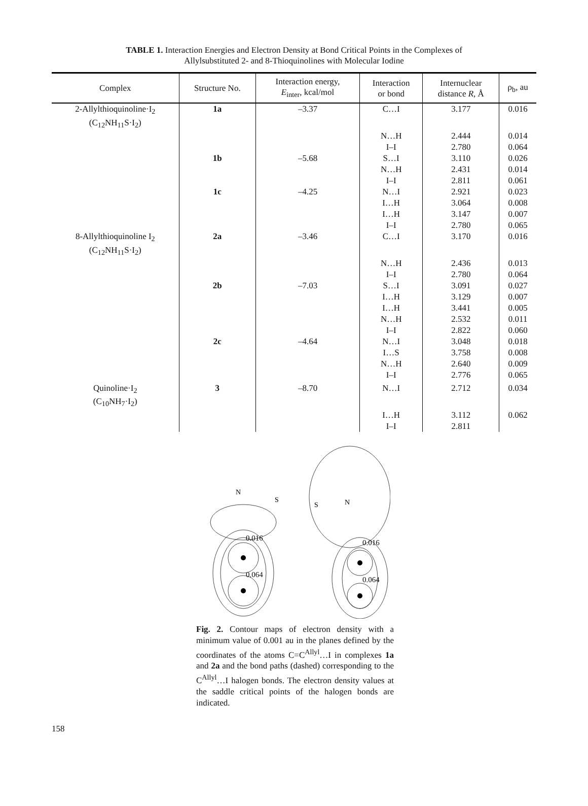TABLE 1. Interaction Energies and Electron Density at Bond Critical Points in the Complexes of Allylsubstituted 2- and 8-Thioquinolines with Molecular Iodine
| Complex | Structure No. | Interaction energy, E<sub>inter</sub>, kcal/mol | Interaction or bond | Internuclear distance R , Å | ρ<sub>b</sub>, au |
| --- | --- | --- | --- | --- | --- |
| 2-Allylthioquinoline·I<sub>2</sub> (C<sub>12</sub>NH<sub>11</sub>S·I<sub>2</sub>) | 1a | –3.37 | C…I | 3.177 | 0.016 |
| | | | N…H I–I | 2.444 2.780 | 0.014 0.064 |
| | 1b | –5.68 | S…I N…H I–I | 3.110 2.431 2.811 | 0.026 0.014 0.061 |
| | 1c | –4.25 | N…I I…H I…H I–I | 2.921 3.064 3.147 2.780 | 0.023 0.008 0.007 0.065 |
| 8-Allylthioquinoline I<sub>2</sub> (C<sub>12</sub>NH<sub>11</sub>S·I<sub>2</sub>) | 2a | –3.46 | C…I | 3.170 | 0.016 |
| | | | N…H I–I | 2.436 2.780 | 0.013 0.064 |
| | 2b | –7.03 | S…I I…H I…H N…H I–I | 3.091 3.129 3.441 2.532 2.822 | 0.027 0.007 0.005 0.011 0.060 |
| | 2c | –4.64 | N…I I…S N…H I–I | 3.048 3.758 2.640 2.776 | 0.018 0.008 0.009 0.065 |
| Quinoline·I<sub>2</sub> (C<sub>10</sub>NH<sub>7</sub>·I<sub>2</sub>) | 3 | –8.70 | N…I | 2.712 | 0.034 |
| | | | I…H I–I | 3.112 2.811 | 0.062 |
0.016
0.064
N
S
0.016
0.064
S
N
Fig. 2. Contour maps of electron density with a minimum value of 0.001 au in the planes defined by the coordinates of the atoms C=C<sup>Allyl</sup>…I in complexes 1a and 2a and the bond paths (dashed) corresponding to the C<sup>Allyl</sup>…I halogen bonds. The electron density values at the saddle critical points of the halogen bonds are indicated.
158